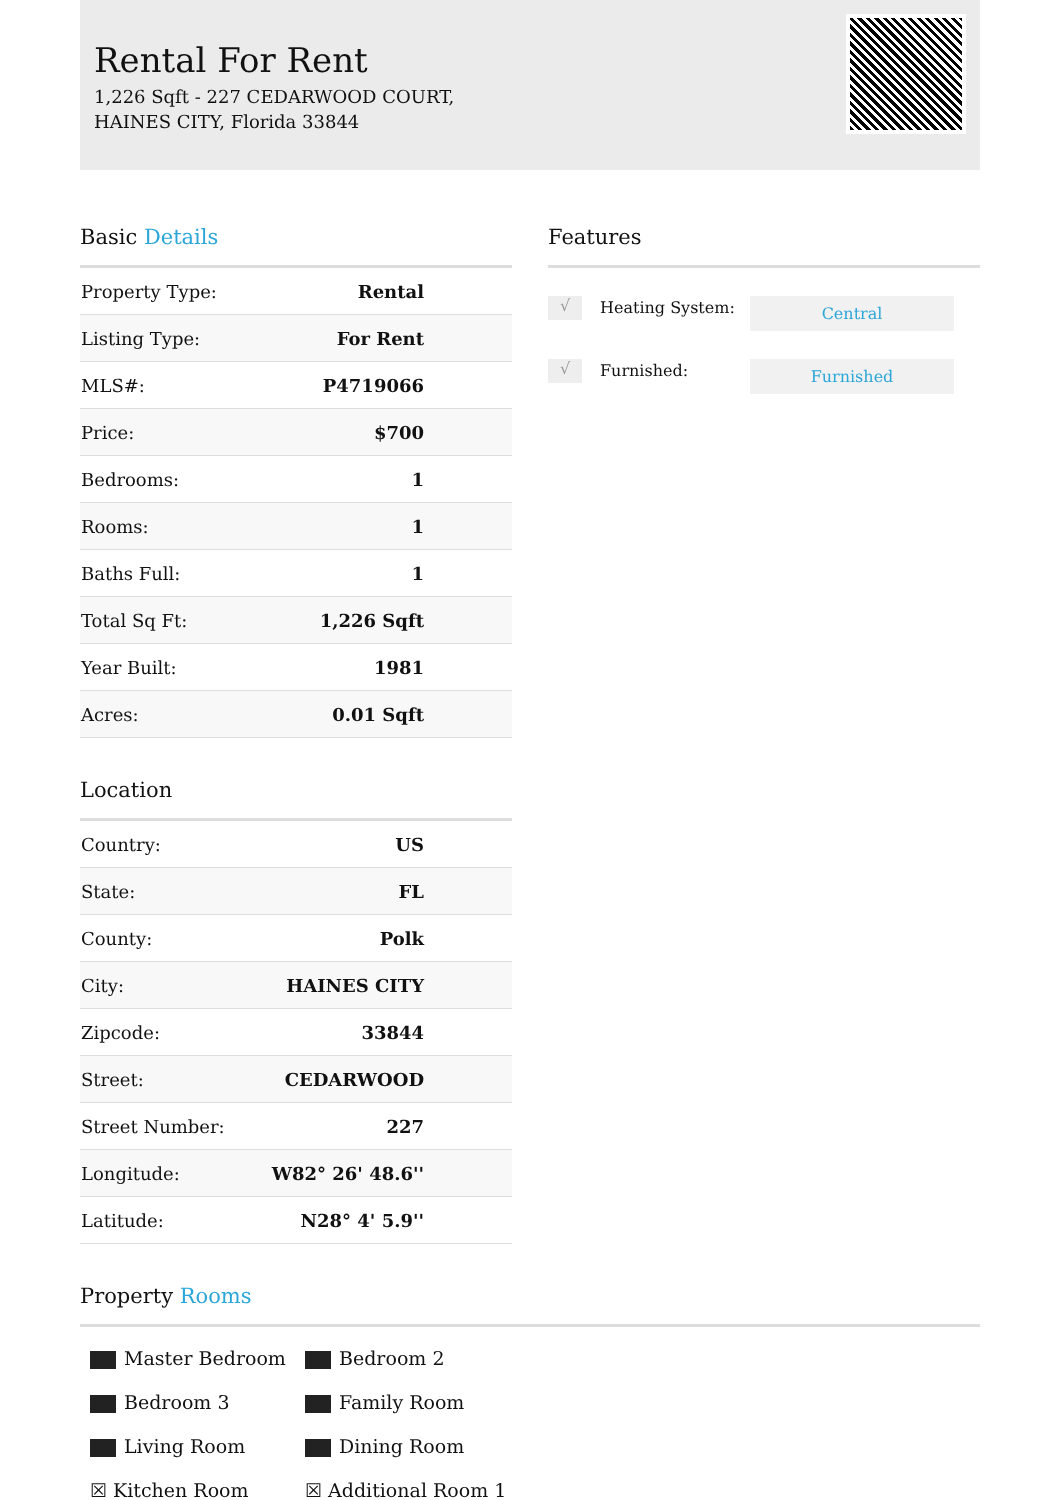Rental For Rent
1,226 Sqft - 227 CEDARWOOD COURT, HAINES CITY, Florida 33844
Basic Details
| Property Type: | Rental |
| Listing Type: | For Rent |
| MLS#: | P4719066 |
| Price: | $700 |
| Bedrooms: | 1 |
| Rooms: | 1 |
| Baths Full: | 1 |
| Total Sq Ft: | 1,226 Sqft |
| Year Built: | 1981 |
| Acres: | 0.01 Sqft |
Location
| Country: | US |
| State: | FL |
| County: | Polk |
| City: | HAINES CITY |
| Zipcode: | 33844 |
| Street: | CEDARWOOD |
| Street Number: | 227 |
| Longitude: | W82° 26' 48.6'' |
| Latitude: | N28° 4' 5.9'' |
Features
√
Heating System:
Central
√
Furnished:
Furnished
Property Rooms
Master Bedroom
Bedroom 2
Bedroom 3
Family Room
Living Room
Dining Room
☒ Kitchen Room
☒ Additional Room 1